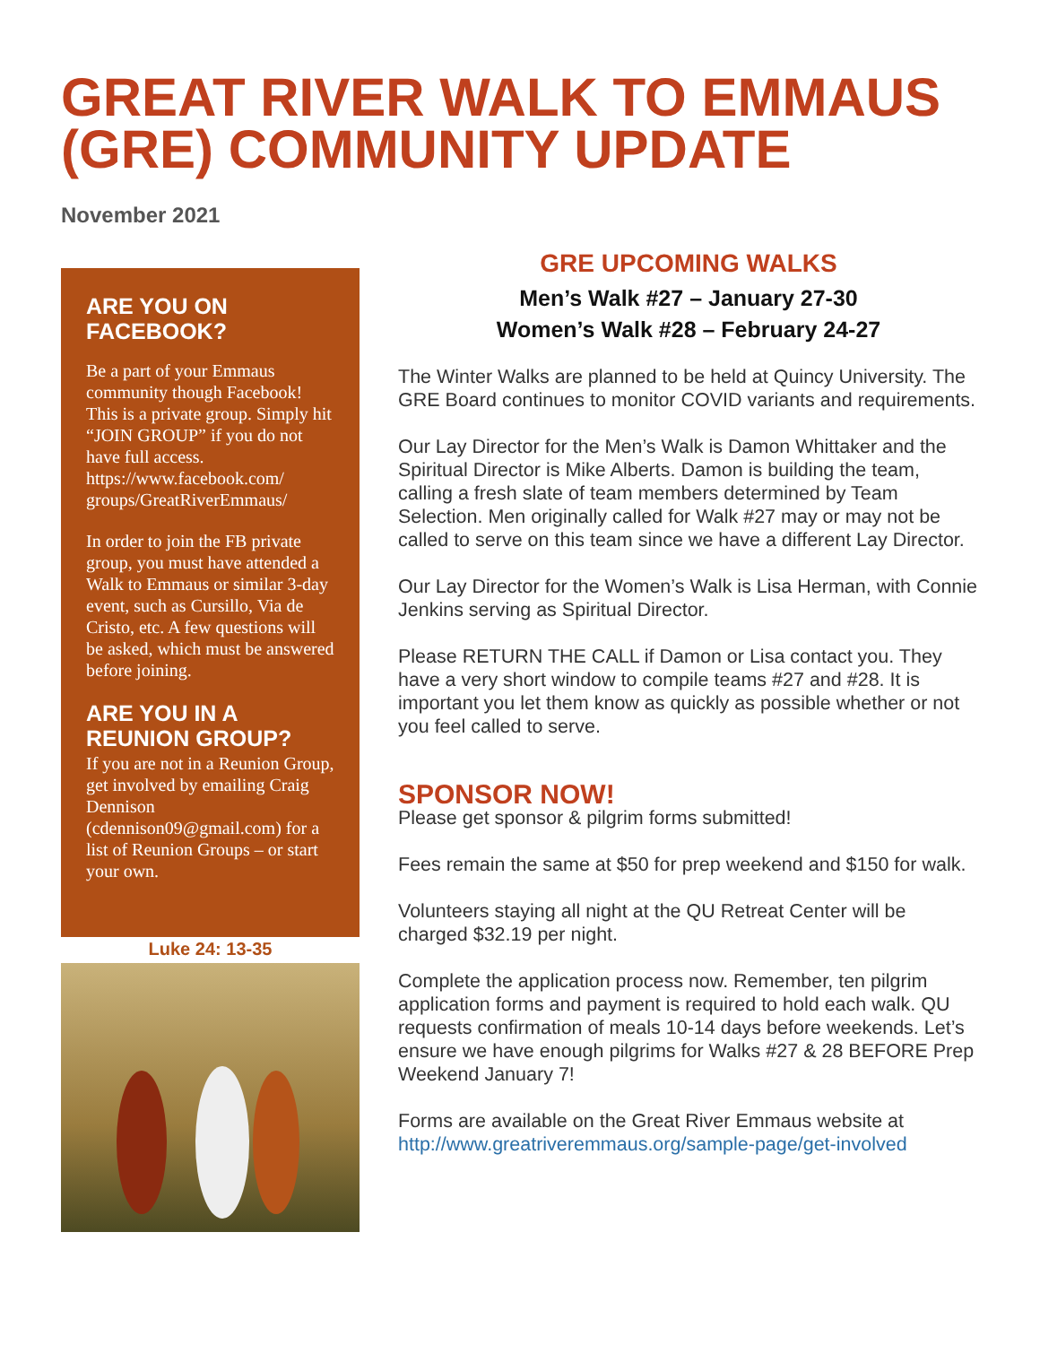GREAT RIVER WALK TO EMMAUS (GRE) COMMUNITY UPDATE
November 2021
ARE YOU ON FACEBOOK?
Be a part of your Emmaus community though Facebook! This is a private group. Simply hit “JOIN GROUP” if you do not have full access. https://www.facebook.com/ groups/GreatRiverEmmaus/
In order to join the FB private group, you must have attended a Walk to Emmaus or similar 3-day event, such as Cursillo, Via de Cristo, etc. A few questions will be asked, which must be answered before joining.
ARE YOU IN A REUNION GROUP?
If you are not in a Reunion Group, get involved by emailing Craig Dennison (cdennison09@gmail.com) for a list of Reunion Groups – or start your own.
Luke 24: 13-35
GRE UPCOMING WALKS
Men’s Walk #27 – January 27-30
Women’s Walk #28 – February 24-27
The Winter Walks are planned to be held at Quincy University. The GRE Board continues to monitor COVID variants and requirements.
Our Lay Director for the Men’s Walk is Damon Whittaker and the Spiritual Director is Mike Alberts. Damon is building the team, calling a fresh slate of team members determined by Team Selection. Men originally called for Walk #27 may or may not be called to serve on this team since we have a different Lay Director.
Our Lay Director for the Women’s Walk is Lisa Herman, with Connie Jenkins serving as Spiritual Director.
Please RETURN THE CALL if Damon or Lisa contact you. They have a very short window to compile teams #27 and #28. It is important you let them know as quickly as possible whether or not you feel called to serve.
SPONSOR NOW!
Please get sponsor & pilgrim forms submitted!
Fees remain the same at $50 for prep weekend and $150 for walk.
Volunteers staying all night at the QU Retreat Center will be charged $32.19 per night.
Complete the application process now. Remember, ten pilgrim application forms and payment is required to hold each walk. QU requests confirmation of meals 10-14 days before weekends. Let’s ensure we have enough pilgrims for Walks #27 & 28 BEFORE Prep Weekend January 7!
Forms are available on the Great River Emmaus website at http://www.greatriveremmaus.org/sample-page/get-involved